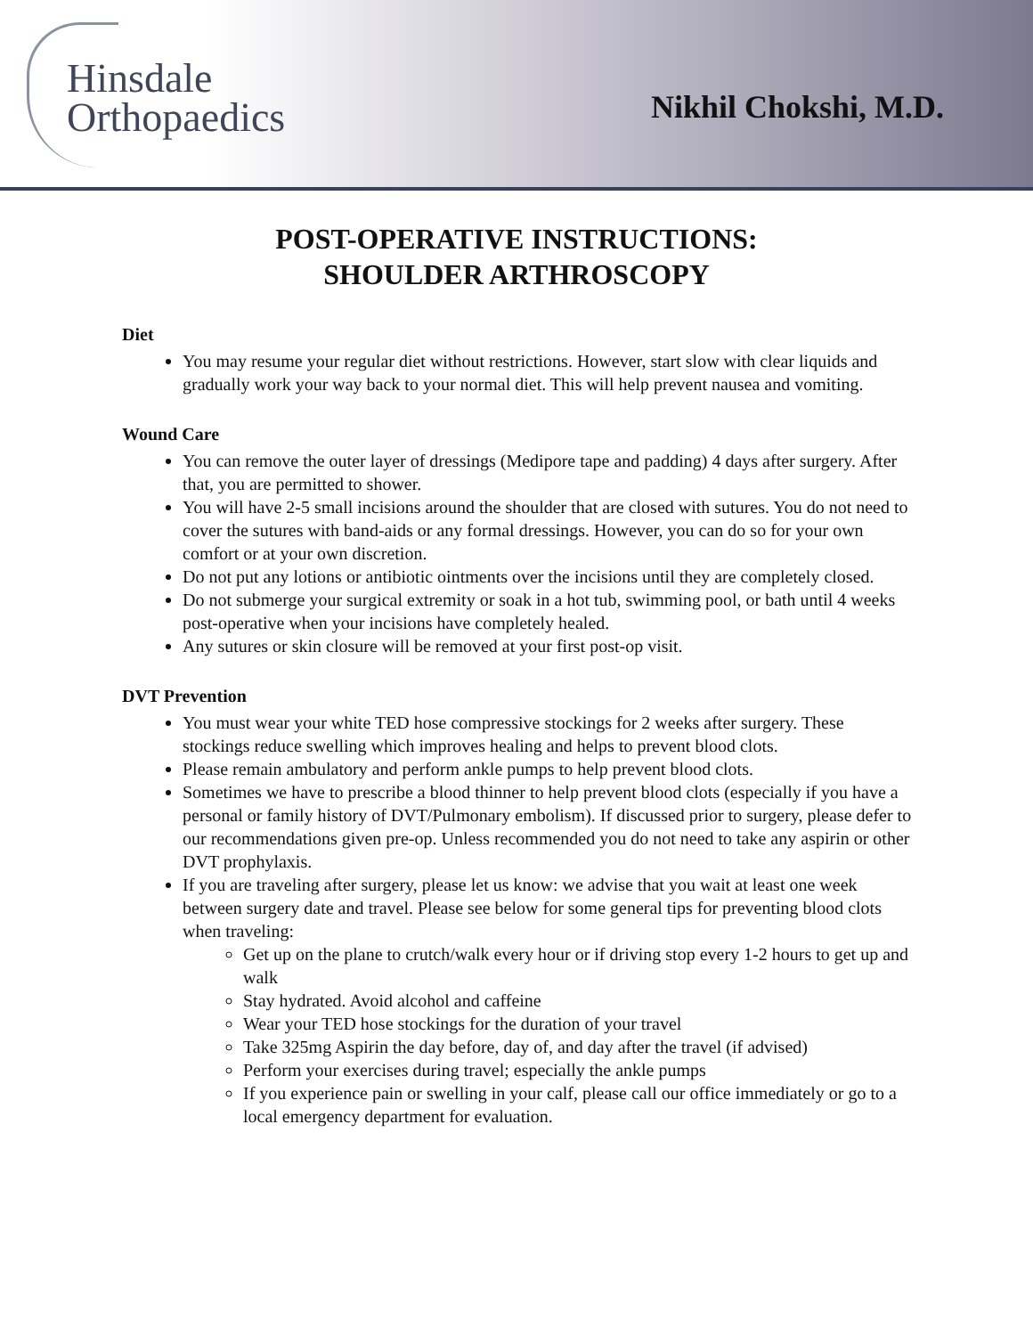Hinsdale
Orthopaedics
Nikhil Chokshi, M.D.
POST-OPERATIVE INSTRUCTIONS:
SHOULDER ARTHROSCOPY
Diet
You may resume your regular diet without restrictions. However, start slow with clear liquids and gradually work your way back to your normal diet. This will help prevent nausea and vomiting.
Wound Care
You can remove the outer layer of dressings (Medipore tape and padding) 4 days after surgery. After that, you are permitted to shower.
You will have 2-5 small incisions around the shoulder that are closed with sutures. You do not need to cover the sutures with band-aids or any formal dressings. However, you can do so for your own comfort or at your own discretion.
Do not put any lotions or antibiotic ointments over the incisions until they are completely closed.
Do not submerge your surgical extremity or soak in a hot tub, swimming pool, or bath until 4 weeks post-operative when your incisions have completely healed.
Any sutures or skin closure will be removed at your first post-op visit.
DVT Prevention
You must wear your white TED hose compressive stockings for 2 weeks after surgery. These stockings reduce swelling which improves healing and helps to prevent blood clots.
Please remain ambulatory and perform ankle pumps to help prevent blood clots.
Sometimes we have to prescribe a blood thinner to help prevent blood clots (especially if you have a personal or family history of DVT/Pulmonary embolism). If discussed prior to surgery, please defer to our recommendations given pre-op. Unless recommended you do not need to take any aspirin or other DVT prophylaxis.
If you are traveling after surgery, please let us know: we advise that you wait at least one week between surgery date and travel. Please see below for some general tips for preventing blood clots when traveling:
Get up on the plane to crutch/walk every hour or if driving stop every 1-2 hours to get up and walk
Stay hydrated. Avoid alcohol and caffeine
Wear your TED hose stockings for the duration of your travel
Take 325mg Aspirin the day before, day of, and day after the travel (if advised)
Perform your exercises during travel; especially the ankle pumps
If you experience pain or swelling in your calf, please call our office immediately or go to a local emergency department for evaluation.